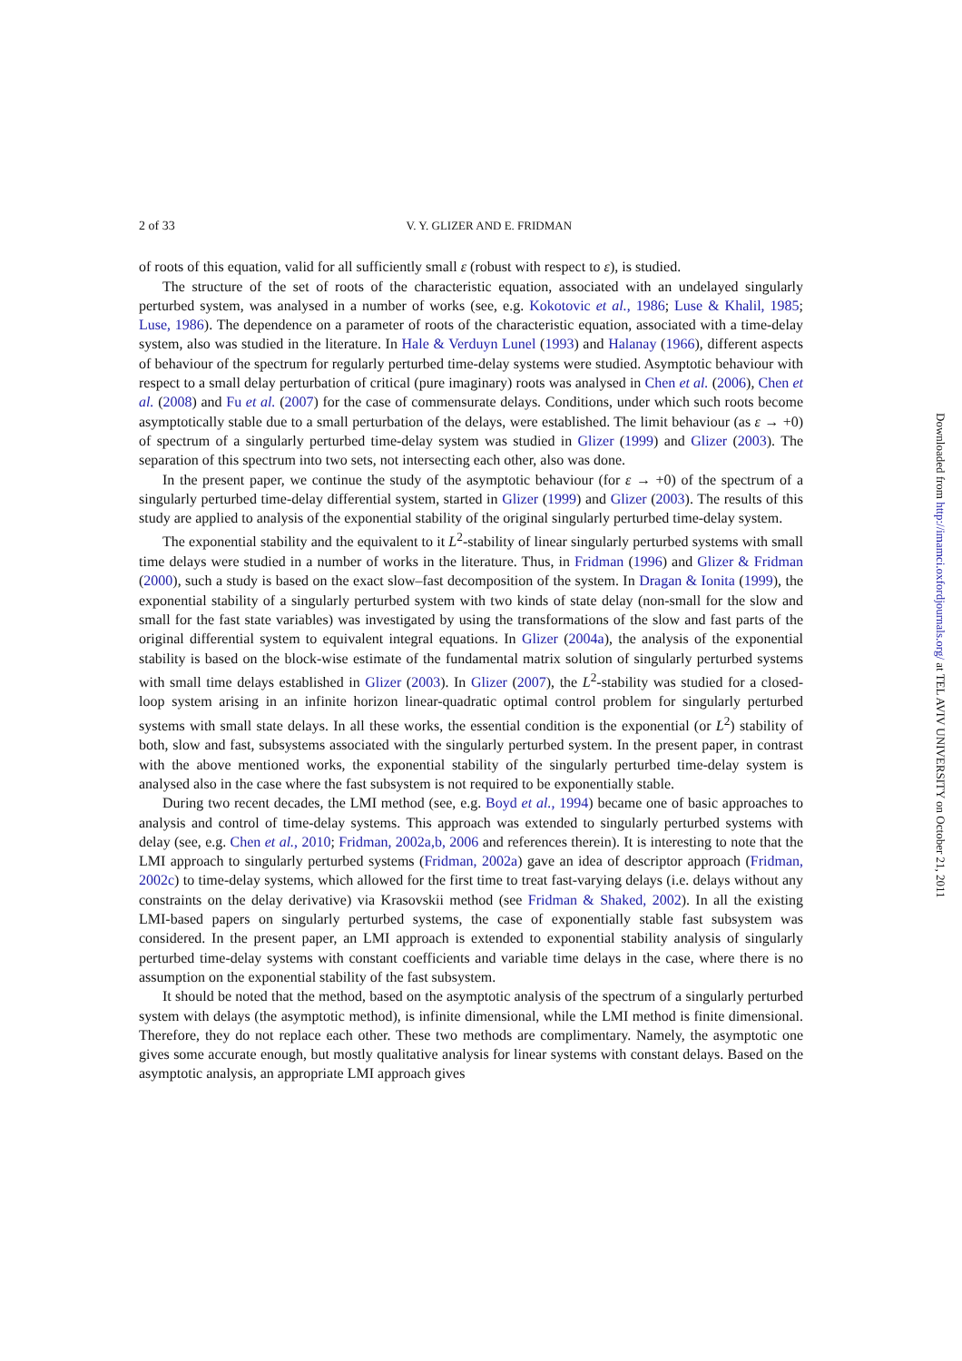2 of 33 V. Y. GLIZER AND E. FRIDMAN
of roots of this equation, valid for all sufficiently small ε (robust with respect to ε), is studied.
The structure of the set of roots of the characteristic equation, associated with an undelayed singularly perturbed system, was analysed in a number of works (see, e.g. Kokotovic et al., 1986; Luse & Khalil, 1985; Luse, 1986). The dependence on a parameter of roots of the characteristic equation, associated with a time-delay system, also was studied in the literature. In Hale & Verduyn Lunel (1993) and Halanay (1966), different aspects of behaviour of the spectrum for regularly perturbed time-delay systems were studied. Asymptotic behaviour with respect to a small delay perturbation of critical (pure imaginary) roots was analysed in Chen et al. (2006), Chen et al. (2008) and Fu et al. (2007) for the case of commensurate delays. Conditions, under which such roots become asymptotically stable due to a small perturbation of the delays, were established. The limit behaviour (as ε → +0) of spectrum of a singularly perturbed time-delay system was studied in Glizer (1999) and Glizer (2003). The separation of this spectrum into two sets, not intersecting each other, also was done.
In the present paper, we continue the study of the asymptotic behaviour (for ε → +0) of the spectrum of a singularly perturbed time-delay differential system, started in Glizer (1999) and Glizer (2003). The results of this study are applied to analysis of the exponential stability of the original singularly perturbed time-delay system.
The exponential stability and the equivalent to it L<sup>2</sup>-stability of linear singularly perturbed systems with small time delays were studied in a number of works in the literature. Thus, in Fridman (1996) and Glizer & Fridman (2000), such a study is based on the exact slow–fast decomposition of the system. In Dragan & Ionita (1999), the exponential stability of a singularly perturbed system with two kinds of state delay (non-small for the slow and small for the fast state variables) was investigated by using the transformations of the slow and fast parts of the original differential system to equivalent integral equations. In Glizer (2004a), the analysis of the exponential stability is based on the block-wise estimate of the fundamental matrix solution of singularly perturbed systems with small time delays established in Glizer (2003). In Glizer (2007), the L<sup>2</sup>-stability was studied for a closed-loop system arising in an infinite horizon linear-quadratic optimal control problem for singularly perturbed systems with small state delays. In all these works, the essential condition is the exponential (or L<sup>2</sup>) stability of both, slow and fast, subsystems associated with the singularly perturbed system. In the present paper, in contrast with the above mentioned works, the exponential stability of the singularly perturbed time-delay system is analysed also in the case where the fast subsystem is not required to be exponentially stable.
During two recent decades, the LMI method (see, e.g. Boyd et al., 1994) became one of basic approaches to analysis and control of time-delay systems. This approach was extended to singularly perturbed systems with delay (see, e.g. Chen et al., 2010; Fridman, 2002a,b, 2006 and references therein). It is interesting to note that the LMI approach to singularly perturbed systems (Fridman, 2002a) gave an idea of descriptor approach (Fridman, 2002c) to time-delay systems, which allowed for the first time to treat fast-varying delays (i.e. delays without any constraints on the delay derivative) via Krasovskii method (see Fridman & Shaked, 2002). In all the existing LMI-based papers on singularly perturbed systems, the case of exponentially stable fast subsystem was considered. In the present paper, an LMI approach is extended to exponential stability analysis of singularly perturbed time-delay systems with constant coefficients and variable time delays in the case, where there is no assumption on the exponential stability of the fast subsystem.
It should be noted that the method, based on the asymptotic analysis of the spectrum of a singularly perturbed system with delays (the asymptotic method), is infinite dimensional, while the LMI method is finite dimensional. Therefore, they do not replace each other. These two methods are complimentary. Namely, the asymptotic one gives some accurate enough, but mostly qualitative analysis for linear systems with constant delays. Based on the asymptotic analysis, an appropriate LMI approach gives
Downloaded from http://imamci.oxfordjournals.org/ at TEL AVIV UNIVERSITY on October 21, 2011